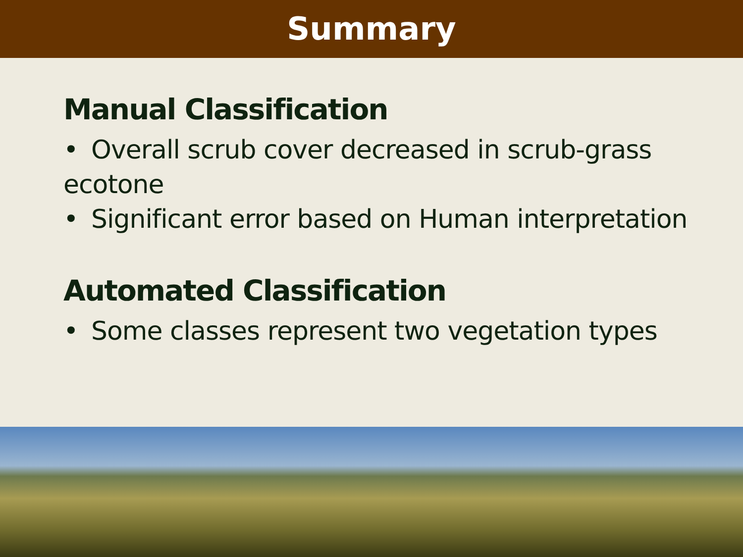Summary
Manual Classification
• Overall scrub cover decreased in scrub-grass ecotone
• Significant error based on Human interpretation
Automated Classification
• Some classes represent two vegetation types